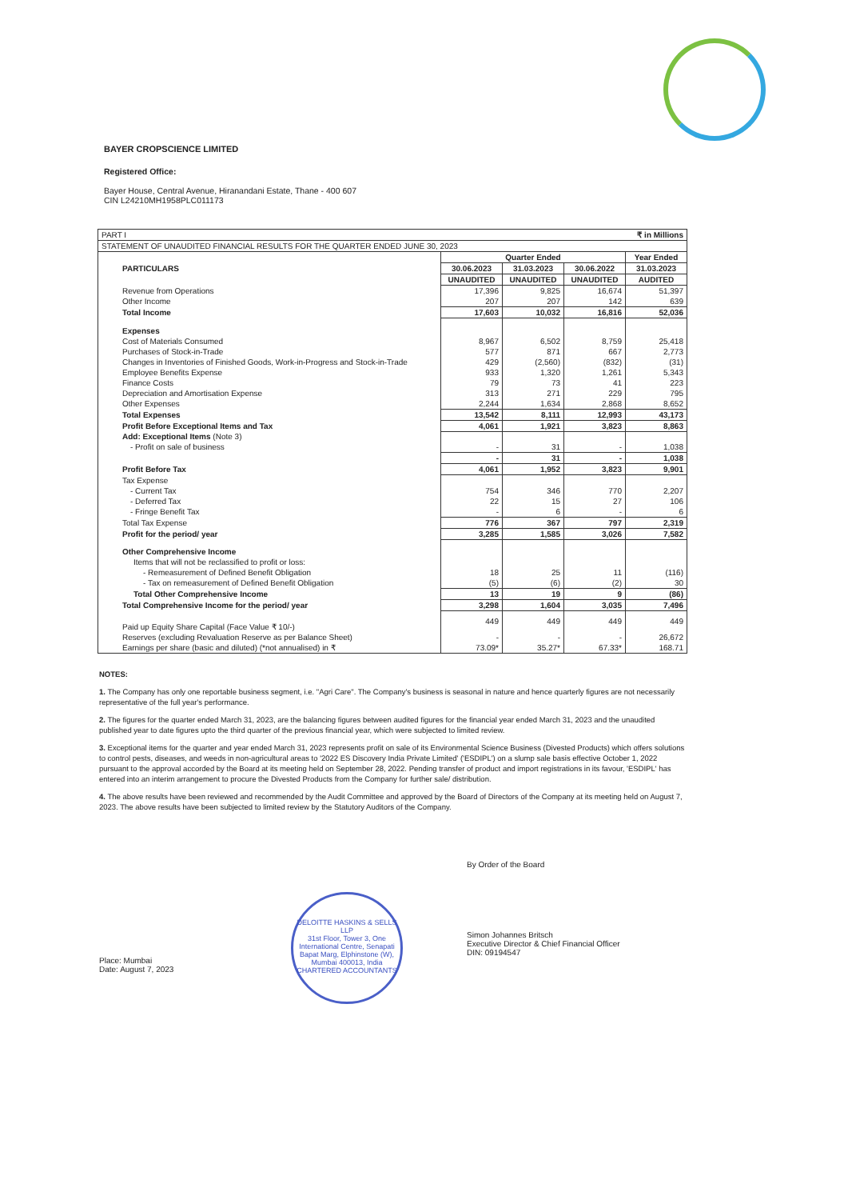BAYER CROPSCIENCE LIMITED
Registered Office:
Bayer House, Central Avenue, Hiranandani Estate, Thane - 400 607
CIN L24210MH1958PLC011173
| PART I | | | | ₹ in Millions |
| STATEMENT OF UNAUDITED FINANCIAL RESULTS FOR THE QUARTER ENDED JUNE 30, 2023 | | | | |
| PARTICULARS | Quarter Ended | | | Year Ended |
| | 30.06.2023 | 31.03.2023 | 30.06.2022 | 31.03.2023 |
| | UNAUDITED | UNAUDITED | UNAUDITED | AUDITED |
| Revenue from Operations | 17,396 | 9,825 | 16,674 | 51,397 |
| Other Income | 207 | 207 | 142 | 639 |
| Total Income | 17,603 | 10,032 | 16,816 | 52,036 |
| Expenses | | | | |
| Cost of Materials Consumed | 8,967 | 6,502 | 8,759 | 25,418 |
| Purchases of Stock-in-Trade | 577 | 871 | 667 | 2,773 |
| Changes in Inventories of Finished Goods, Work-in-Progress and Stock-in-Trade | 429 | (2,560) | (832) | (31) |
| Employee Benefits Expense | 933 | 1,320 | 1,261 | 5,343 |
| Finance Costs | 79 | 73 | 41 | 223 |
| Depreciation and Amortisation Expense | 313 | 271 | 229 | 795 |
| Other Expenses | 2,244 | 1,634 | 2,868 | 8,652 |
| Total Expenses | 13,542 | 8,111 | 12,993 | 43,173 |
| Profit Before Exceptional Items and Tax | 4,061 | 1,921 | 3,823 | 8,863 |
| Add: Exceptional Items (Note 3) | | | | |
| - Profit on sale of business | - | 31 | - | 1,038 |
| | - | 31 | - | 1,038 |
| Profit Before Tax | 4,061 | 1,952 | 3,823 | 9,901 |
| Tax Expense | | | | |
| - Current Tax | 754 | 346 | 770 | 2,207 |
| - Deferred Tax | 22 | 15 | 27 | 106 |
| - Fringe Benefit Tax | - | 6 | - | 6 |
| Total Tax Expense | 776 | 367 | 797 | 2,319 |
| Profit for the period/ year | 3,285 | 1,585 | 3,026 | 7,582 |
| Other Comprehensive Income | | | | |
| Items that will not be reclassified to profit or loss: | | | | |
| - Remeasurement of Defined Benefit Obligation | 18 | 25 | 11 | (116) |
| - Tax on remeasurement of Defined Benefit Obligation | (5) | (6) | (2) | 30 |
| Total Other Comprehensive Income | 13 | 19 | 9 | (86) |
| Total Comprehensive Income for the period/ year | 3,298 | 1,604 | 3,035 | 7,496 |
| Paid up Equity Share Capital (Face Value ₹ 10/-) | 449 | 449 | 449 | 449 |
| Reserves (excluding Revaluation Reserve as per Balance Sheet) | - | - | - | 26,672 |
| Earnings per share (basic and diluted) (*not annualised) in ₹ | 73.09* | 35.27* | 67.33* | 168.71 |
NOTES:
1. The Company has only one reportable business segment, i.e. "Agri Care". The Company's business is seasonal in nature and hence quarterly figures are not necessarily representative of the full year's performance.
2. The figures for the quarter ended March 31, 2023, are the balancing figures between audited figures for the financial year ended March 31, 2023 and the unaudited published year to date figures upto the third quarter of the previous financial year, which were subjected to limited review.
3. Exceptional items for the quarter and year ended March 31, 2023 represents profit on sale of its Environmental Science Business (Divested Products) which offers solutions to control pests, diseases, and weeds in non-agricultural areas to '2022 ES Discovery India Private Limited' ('ESDIPL') on a slump sale basis effective October 1, 2022 pursuant to the approval accorded by the Board at its meeting held on September 28, 2022. Pending transfer of product and import registrations in its favour, 'ESDIPL' has entered into an interim arrangement to procure the Divested Products from the Company for further sale/ distribution.
4. The above results have been reviewed and recommended by the Audit Committee and approved by the Board of Directors of the Company at its meeting held on August 7, 2023. The above results have been subjected to limited review by the Statutory Auditors of the Company.
Place: Mumbai
Date: August 7, 2023
DELOITTE HASKINS & SELLS LLP
31st Floor, Tower 3, One International Centre, Senapati Bapat Marg, Elphinstone (W), Mumbai 400013, India
CHARTERED ACCOUNTANTS
By Order of the Board
Simon Johannes Britsch
Executive Director & Chief Financial Officer
DIN: 09194547